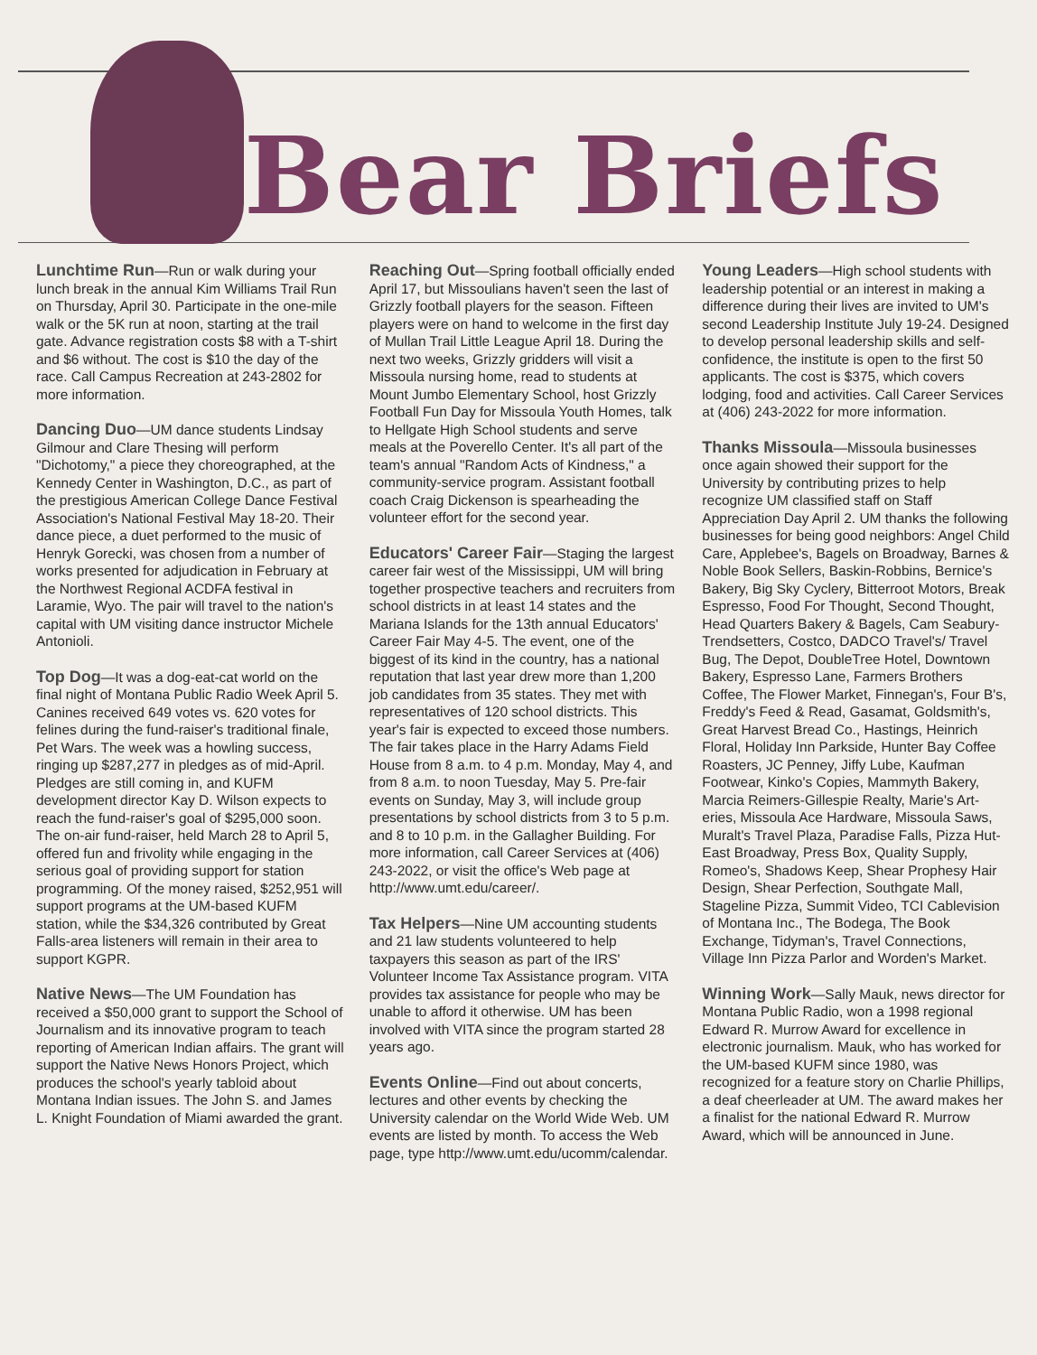Bear Briefs
Lunchtime Run—Run or walk during your lunch break in the annual Kim Williams Trail Run on Thursday, April 30. Participate in the one-mile walk or the 5K run at noon, starting at the trail gate. Advance registration costs $8 with a T-shirt and $6 without. The cost is $10 the day of the race. Call Campus Recreation at 243-2802 for more information.
Dancing Duo—UM dance students Lindsay Gilmour and Clare Thesing will perform "Dichotomy," a piece they choreographed, at the Kennedy Center in Washington, D.C., as part of the prestigious American College Dance Festival Association's National Festival May 18-20. Their dance piece, a duet performed to the music of Henryk Gorecki, was chosen from a number of works presented for adjudication in February at the Northwest Regional ACDFA festival in Laramie, Wyo. The pair will travel to the nation's capital with UM visiting dance instructor Michele Antonioli.
Top Dog—It was a dog-eat-cat world on the final night of Montana Public Radio Week April 5. Canines received 649 votes vs. 620 votes for felines during the fund-raiser's traditional finale, Pet Wars. The week was a howling success, ringing up $287,277 in pledges as of mid-April. Pledges are still coming in, and KUFM development director Kay D. Wilson expects to reach the fund-raiser's goal of $295,000 soon. The on-air fund-raiser, held March 28 to April 5, offered fun and frivolity while engaging in the serious goal of providing support for station programming. Of the money raised, $252,951 will support programs at the UM-based KUFM station, while the $34,326 contributed by Great Falls-area listeners will remain in their area to support KGPR.
Native News—The UM Foundation has received a $50,000 grant to support the School of Journalism and its innovative program to teach reporting of American Indian affairs. The grant will support the Native News Honors Project, which produces the school's yearly tabloid about Montana Indian issues. The John S. and James L. Knight Foundation of Miami awarded the grant.
Reaching Out—Spring football officially ended April 17, but Missoulians haven't seen the last of Grizzly football players for the season. Fifteen players were on hand to welcome in the first day of Mullan Trail Little League April 18. During the next two weeks, Grizzly gridders will visit a Missoula nursing home, read to students at Mount Jumbo Elementary School, host Grizzly Football Fun Day for Missoula Youth Homes, talk to Hellgate High School students and serve meals at the Poverello Center. It's all part of the team's annual "Random Acts of Kindness," a community-service program. Assistant football coach Craig Dickenson is spearheading the volunteer effort for the second year.
Educators' Career Fair—Staging the largest career fair west of the Mississippi, UM will bring together prospective teachers and recruiters from school districts in at least 14 states and the Mariana Islands for the 13th annual Educators' Career Fair May 4-5. The event, one of the biggest of its kind in the country, has a national reputation that last year drew more than 1,200 job candidates from 35 states. They met with representatives of 120 school districts. This year's fair is expected to exceed those numbers. The fair takes place in the Harry Adams Field House from 8 a.m. to 4 p.m. Monday, May 4, and from 8 a.m. to noon Tuesday, May 5. Pre-fair events on Sunday, May 3, will include group presentations by school districts from 3 to 5 p.m. and 8 to 10 p.m. in the Gallagher Building. For more information, call Career Services at (406) 243-2022, or visit the office's Web page at http://www.umt.edu/career/.
Tax Helpers—Nine UM accounting students and 21 law students volunteered to help taxpayers this season as part of the IRS' Volunteer Income Tax Assistance program. VITA provides tax assistance for people who may be unable to afford it otherwise. UM has been involved with VITA since the program started 28 years ago.
Events Online—Find out about concerts, lectures and other events by checking the University calendar on the World Wide Web. UM events are listed by month. To access the Web page, type http://www.umt.edu/ucomm/calendar.
Young Leaders—High school students with leadership potential or an interest in making a difference during their lives are invited to UM's second Leadership Institute July 19-24. Designed to develop personal leadership skills and self-confidence, the institute is open to the first 50 applicants. The cost is $375, which covers lodging, food and activities. Call Career Services at (406) 243-2022 for more information.
Thanks Missoula—Missoula businesses once again showed their support for the University by contributing prizes to help recognize UM classified staff on Staff Appreciation Day April 2. UM thanks the following businesses for being good neighbors: Angel Child Care, Applebee's, Bagels on Broadway, Barnes & Noble Book Sellers, Baskin-Robbins, Bernice's Bakery, Big Sky Cyclery, Bitterroot Motors, Break Espresso, Food For Thought, Second Thought, Head Quarters Bakery & Bagels, Cam Seabury-Trendsetters, Costco, DADCO Travel's/ Travel Bug, The Depot, DoubleTree Hotel, Downtown Bakery, Espresso Lane, Farmers Brothers Coffee, The Flower Market, Finnegan's, Four B's, Freddy's Feed & Read, Gasamat, Goldsmith's, Great Harvest Bread Co., Hastings, Heinrich Floral, Holiday Inn Parkside, Hunter Bay Coffee Roasters, JC Penney, Jiffy Lube, Kaufman Footwear, Kinko's Copies, Mammyth Bakery, Marcia Reimers-Gillespie Realty, Marie's Art-eries, Missoula Ace Hardware, Missoula Saws, Muralt's Travel Plaza, Paradise Falls, Pizza Hut-East Broadway, Press Box, Quality Supply, Romeo's, Shadows Keep, Shear Prophesy Hair Design, Shear Perfection, Southgate Mall, Stageline Pizza, Summit Video, TCI Cablevision of Montana Inc., The Bodega, The Book Exchange, Tidyman's, Travel Connections, Village Inn Pizza Parlor and Worden's Market.
Winning Work—Sally Mauk, news director for Montana Public Radio, won a 1998 regional Edward R. Murrow Award for excellence in electronic journalism. Mauk, who has worked for the UM-based KUFM since 1980, was recognized for a feature story on Charlie Phillips, a deaf cheerleader at UM. The award makes her a finalist for the national Edward R. Murrow Award, which will be announced in June.